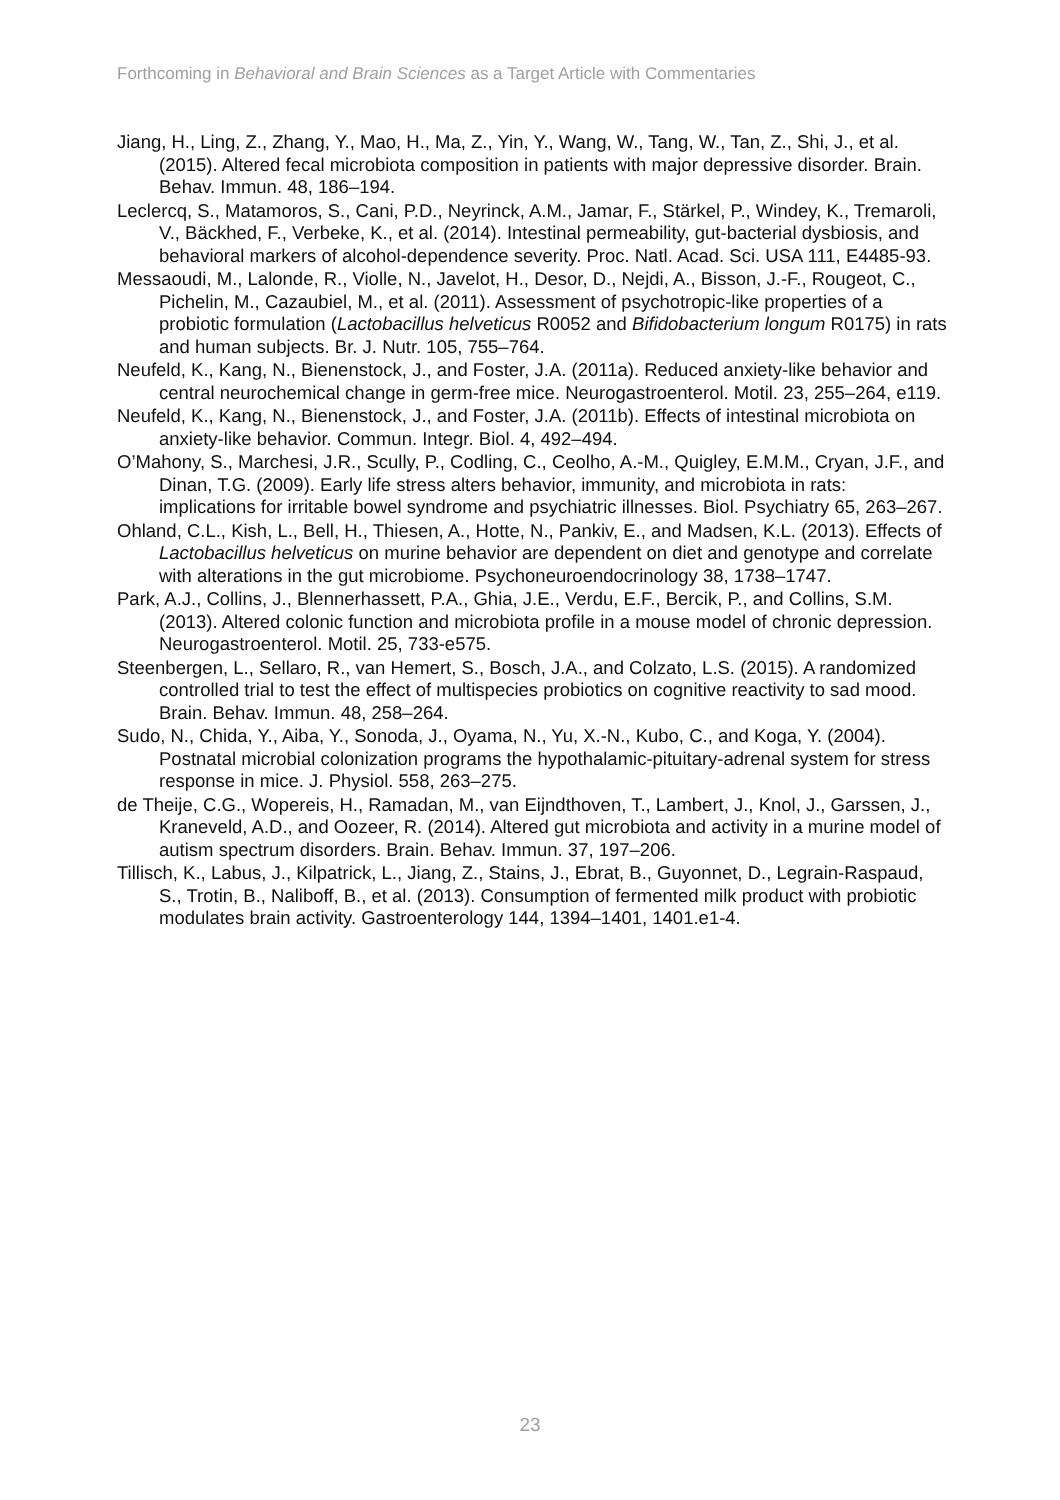Forthcoming in Behavioral and Brain Sciences as a Target Article with Commentaries
Jiang, H., Ling, Z., Zhang, Y., Mao, H., Ma, Z., Yin, Y., Wang, W., Tang, W., Tan, Z., Shi, J., et al. (2015). Altered fecal microbiota composition in patients with major depressive disorder. Brain. Behav. Immun. 48, 186–194.
Leclercq, S., Matamoros, S., Cani, P.D., Neyrinck, A.M., Jamar, F., Stärkel, P., Windey, K., Tremaroli, V., Bäckhed, F., Verbeke, K., et al. (2014). Intestinal permeability, gut-bacterial dysbiosis, and behavioral markers of alcohol-dependence severity. Proc. Natl. Acad. Sci. USA 111, E4485-93.
Messaoudi, M., Lalonde, R., Violle, N., Javelot, H., Desor, D., Nejdi, A., Bisson, J.-F., Rougeot, C., Pichelin, M., Cazaubiel, M., et al. (2011). Assessment of psychotropic-like properties of a probiotic formulation (Lactobacillus helveticus R0052 and Bifidobacterium longum R0175) in rats and human subjects. Br. J. Nutr. 105, 755–764.
Neufeld, K., Kang, N., Bienenstock, J., and Foster, J.A. (2011a). Reduced anxiety-like behavior and central neurochemical change in germ-free mice. Neurogastroenterol. Motil. 23, 255–264, e119.
Neufeld, K., Kang, N., Bienenstock, J., and Foster, J.A. (2011b). Effects of intestinal microbiota on anxiety-like behavior. Commun. Integr. Biol. 4, 492–494.
O’Mahony, S., Marchesi, J.R., Scully, P., Codling, C., Ceolho, A.-M., Quigley, E.M.M., Cryan, J.F., and Dinan, T.G. (2009). Early life stress alters behavior, immunity, and microbiota in rats: implications for irritable bowel syndrome and psychiatric illnesses. Biol. Psychiatry 65, 263–267.
Ohland, C.L., Kish, L., Bell, H., Thiesen, A., Hotte, N., Pankiv, E., and Madsen, K.L. (2013). Effects of Lactobacillus helveticus on murine behavior are dependent on diet and genotype and correlate with alterations in the gut microbiome. Psychoneuroendocrinology 38, 1738–1747.
Park, A.J., Collins, J., Blennerhassett, P.A., Ghia, J.E., Verdu, E.F., Bercik, P., and Collins, S.M. (2013). Altered colonic function and microbiota profile in a mouse model of chronic depression. Neurogastroenterol. Motil. 25, 733-e575.
Steenbergen, L., Sellaro, R., van Hemert, S., Bosch, J.A., and Colzato, L.S. (2015). A randomized controlled trial to test the effect of multispecies probiotics on cognitive reactivity to sad mood. Brain. Behav. Immun. 48, 258–264.
Sudo, N., Chida, Y., Aiba, Y., Sonoda, J., Oyama, N., Yu, X.-N., Kubo, C., and Koga, Y. (2004). Postnatal microbial colonization programs the hypothalamic-pituitary-adrenal system for stress response in mice. J. Physiol. 558, 263–275.
de Theije, C.G., Wopereis, H., Ramadan, M., van Eijndthoven, T., Lambert, J., Knol, J., Garssen, J., Kraneveld, A.D., and Oozeer, R. (2014). Altered gut microbiota and activity in a murine model of autism spectrum disorders. Brain. Behav. Immun. 37, 197–206.
Tillisch, K., Labus, J., Kilpatrick, L., Jiang, Z., Stains, J., Ebrat, B., Guyonnet, D., Legrain-Raspaud, S., Trotin, B., Naliboff, B., et al. (2013). Consumption of fermented milk product with probiotic modulates brain activity. Gastroenterology 144, 1394–1401, 1401.e1-4.
23